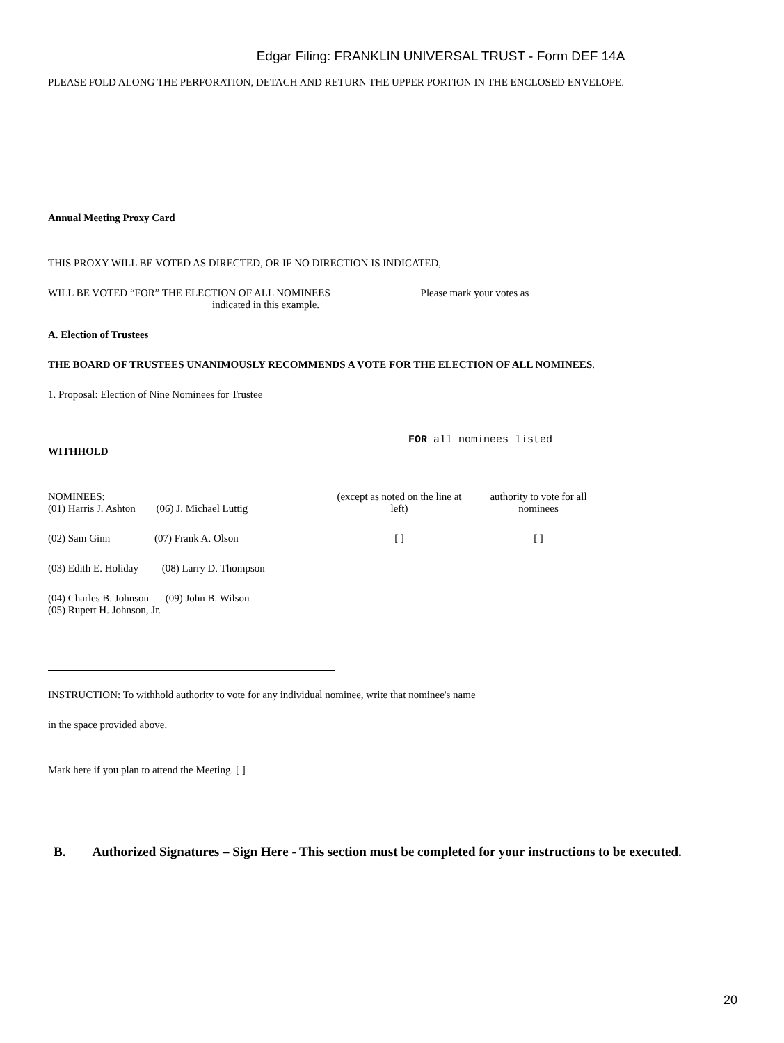Edgar Filing: FRANKLIN UNIVERSAL TRUST - Form DEF 14A
PLEASE FOLD ALONG THE PERFORATION, DETACH AND RETURN THE UPPER PORTION IN THE ENCLOSED ENVELOPE.
Annual Meeting Proxy Card
THIS PROXY WILL BE VOTED AS DIRECTED, OR IF NO DIRECTION IS INDICATED,
WILL BE VOTED “FOR” THE ELECTION OF ALL NOMINEES Please mark your votes as
indicated in this example.
A. Election of Trustees
THE BOARD OF TRUSTEES UNANIMOUSLY RECOMMENDS A VOTE FOR THE ELECTION OF ALL NOMINEES.
1. Proposal: Election of Nine Nominees for Trustee
FOR all nominees listed
WITHHOLD
NOMINEES:
(01) Harris J. Ashton (06) J. Michael Luttig
(except as noted on the line at
left)
authority to vote for all
nominees
(02) Sam Ginn (07) Frank A. Olson [ ] [ ]
(03) Edith E. Holiday (08) Larry D. Thompson
(04) Charles B. Johnson (09) John B. Wilson
(05) Rupert H. Johnson, Jr.
INSTRUCTION: To withhold authority to vote for any individual nominee, write that nominee's name
in the space provided above.
Mark here if you plan to attend the Meeting. [ ]
B. Authorized Signatures – Sign Here - This section must be completed for your instructions to be executed.
20